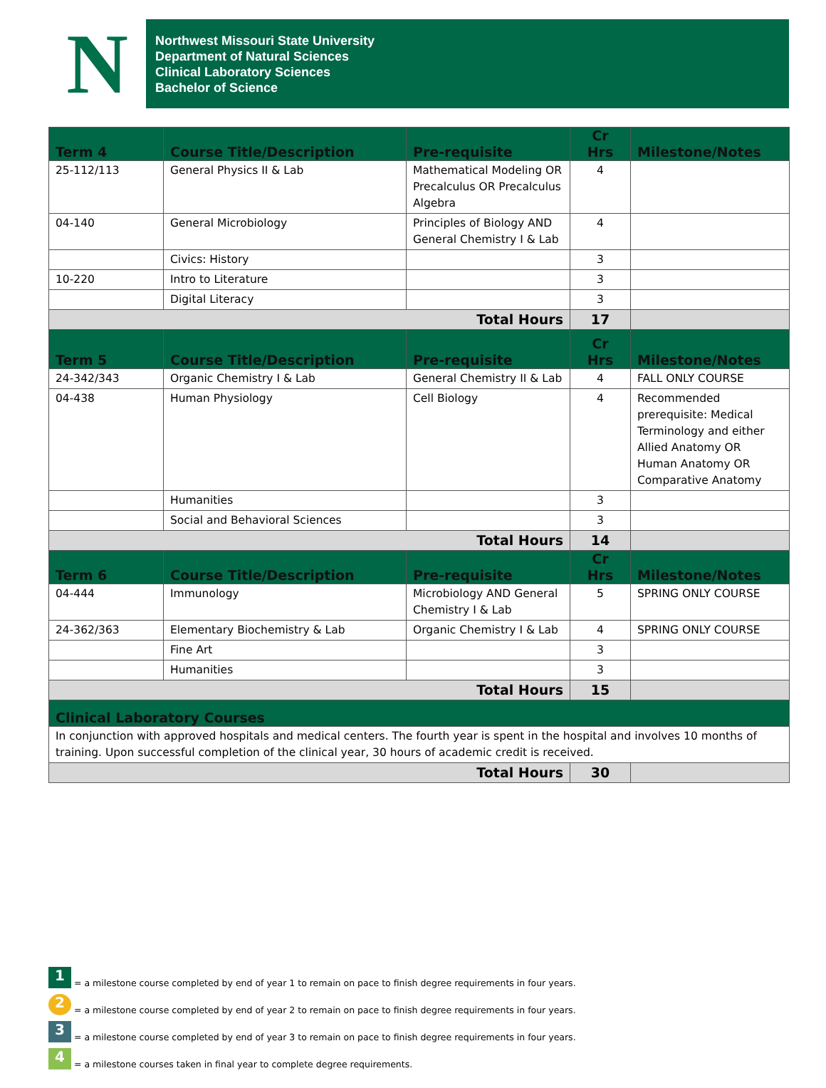N
Northwest Missouri State University
Department of Natural Sciences
Clinical Laboratory Sciences
Bachelor of Science
| Term 4 | Course Title/Description | Pre-requisite | Cr Hrs | Milestone/Notes |
| --- | --- | --- | --- | --- |
| 25-112/113 | General Physics II & Lab | Mathematical Modeling OR Precalculus OR Precalculus Algebra | 4 | |
| 04-140 | General Microbiology | Principles of Biology AND General Chemistry I & Lab | 4 | |
| | Civics: History | | 3 | |
| 10-220 | Intro to Literature | | 3 | |
| | Digital Literacy | | 3 | |
| Total Hours | | | 17 | |
| Term 5 | Course Title/Description | Pre-requisite | Cr Hrs | Milestone/Notes |
| 24-342/343 | Organic Chemistry I & Lab | General Chemistry II & Lab | 4 | FALL ONLY COURSE |
| 04-438 | Human Physiology | Cell Biology | 4 | Recommended prerequisite: Medical Terminology and either Allied Anatomy OR Human Anatomy OR Comparative Anatomy |
| | Humanities | | 3 | |
| | Social and Behavioral Sciences | | 3 | |
| Total Hours | | | 14 | |
| Term 6 | Course Title/Description | Pre-requisite | Cr Hrs | Milestone/Notes |
| 04-444 | Immunology | Microbiology AND General Chemistry I & Lab | 5 | SPRING ONLY COURSE |
| 24-362/363 | Elementary Biochemistry & Lab | Organic Chemistry I & Lab | 4 | SPRING ONLY COURSE |
| | Fine Art | | 3 | |
| | Humanities | | 3 | |
| Total Hours | | | 15 | |
| Clinical Laboratory Courses | | | | |
| In conjunction with approved hospitals and medical centers. The fourth year is spent in the hospital and involves 10 months of training. Upon successful completion of the clinical year, 30 hours of academic credit is received. | | | | |
| Total Hours | | | 30 | |
1 = a milestone course completed by end of year 1 to remain on pace to finish degree requirements in four years.
2 = a milestone course completed by end of year 2 to remain on pace to finish degree requirements in four years.
3 = a milestone course completed by end of year 3 to remain on pace to finish degree requirements in four years.
4 = a milestone courses taken in final year to complete degree requirements.